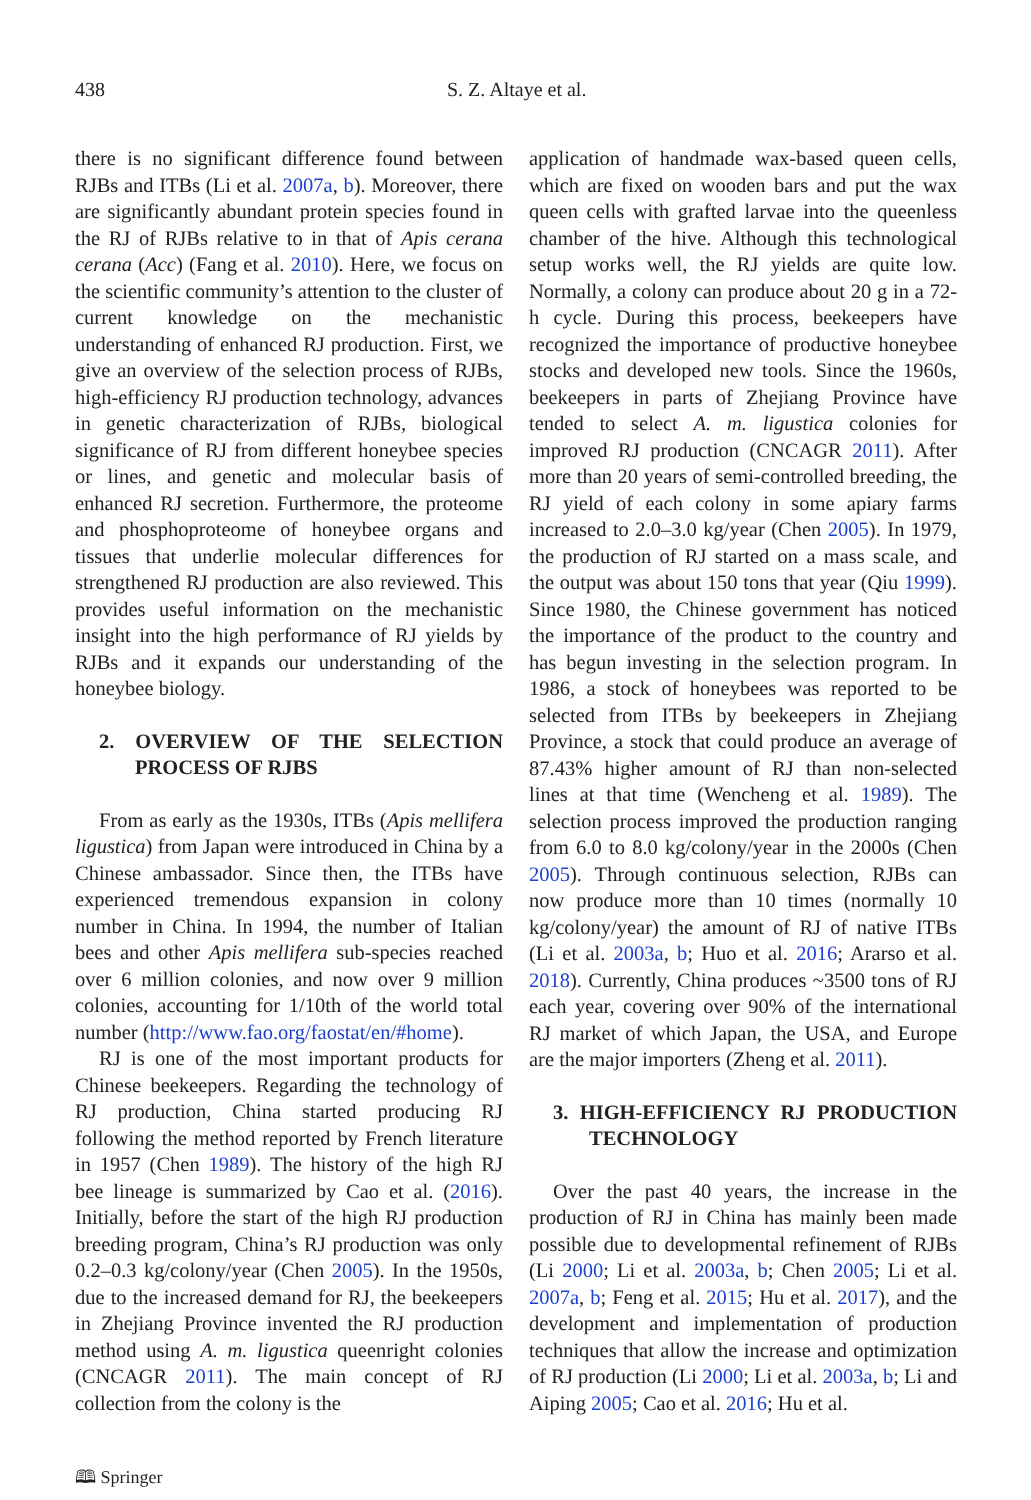438 S. Z. Altaye et al.
there is no significant difference found between RJBs and ITBs (Li et al. 2007a, b). Moreover, there are significantly abundant protein species found in the RJ of RJBs relative to in that of Apis cerana cerana (Acc) (Fang et al. 2010). Here, we focus on the scientific community’s attention to the cluster of current knowledge on the mechanistic understanding of enhanced RJ production. First, we give an overview of the selection process of RJBs, high-efficiency RJ production technology, advances in genetic characterization of RJBs, biological significance of RJ from different honeybee species or lines, and genetic and molecular basis of enhanced RJ secretion. Furthermore, the proteome and phosphoproteome of honeybee organs and tissues that underlie molecular differences for strengthened RJ production are also reviewed. This provides useful information on the mechanistic insight into the high performance of RJ yields by RJBs and it expands our understanding of the honeybee biology.
2. OVERVIEW OF THE SELECTION PROCESS OF RJBS
From as early as the 1930s, ITBs (Apis mellifera ligustica) from Japan were introduced in China by a Chinese ambassador. Since then, the ITBs have experienced tremendous expansion in colony number in China. In 1994, the number of Italian bees and other Apis mellifera sub-species reached over 6 million colonies, and now over 9 million colonies, accounting for 1/10th of the world total number (http://www.fao.org/faostat/en/#home).
RJ is one of the most important products for Chinese beekeepers. Regarding the technology of RJ production, China started producing RJ following the method reported by French literature in 1957 (Chen 1989). The history of the high RJ bee lineage is summarized by Cao et al. (2016). Initially, before the start of the high RJ production breeding program, China’s RJ production was only 0.2–0.3 kg/colony/year (Chen 2005). In the 1950s, due to the increased demand for RJ, the beekeepers in Zhejiang Province invented the RJ production method using A. m. ligustica queenright colonies (CNCAGR 2011). The main concept of RJ collection from the colony is the
application of handmade wax-based queen cells, which are fixed on wooden bars and put the wax queen cells with grafted larvae into the queenless chamber of the hive. Although this technological setup works well, the RJ yields are quite low. Normally, a colony can produce about 20 g in a 72-h cycle. During this process, beekeepers have recognized the importance of productive honeybee stocks and developed new tools. Since the 1960s, beekeepers in parts of Zhejiang Province have tended to select A. m. ligustica colonies for improved RJ production (CNCAGR 2011). After more than 20 years of semi-controlled breeding, the RJ yield of each colony in some apiary farms increased to 2.0–3.0 kg/year (Chen 2005). In 1979, the production of RJ started on a mass scale, and the output was about 150 tons that year (Qiu 1999). Since 1980, the Chinese government has noticed the importance of the product to the country and has begun investing in the selection program. In 1986, a stock of honeybees was reported to be selected from ITBs by beekeepers in Zhejiang Province, a stock that could produce an average of 87.43% higher amount of RJ than non-selected lines at that time (Wencheng et al. 1989). The selection process improved the production ranging from 6.0 to 8.0 kg/colony/year in the 2000s (Chen 2005). Through continuous selection, RJBs can now produce more than 10 times (normally 10 kg/colony/year) the amount of RJ of native ITBs (Li et al. 2003a, b; Huo et al. 2016; Ararso et al. 2018). Currently, China produces ~3500 tons of RJ each year, covering over 90% of the international RJ market of which Japan, the USA, and Europe are the major importers (Zheng et al. 2011).
3. HIGH-EFFICIENCY RJ PRODUCTION TECHNOLOGY
Over the past 40 years, the increase in the production of RJ in China has mainly been made possible due to developmental refinement of RJBs (Li 2000; Li et al. 2003a, b; Chen 2005; Li et al. 2007a, b; Feng et al. 2015; Hu et al. 2017), and the development and implementation of production techniques that allow the increase and optimization of RJ production (Li 2000; Li et al. 2003a, b; Li and Aiping 2005; Cao et al. 2016; Hu et al.
🕮 Springer